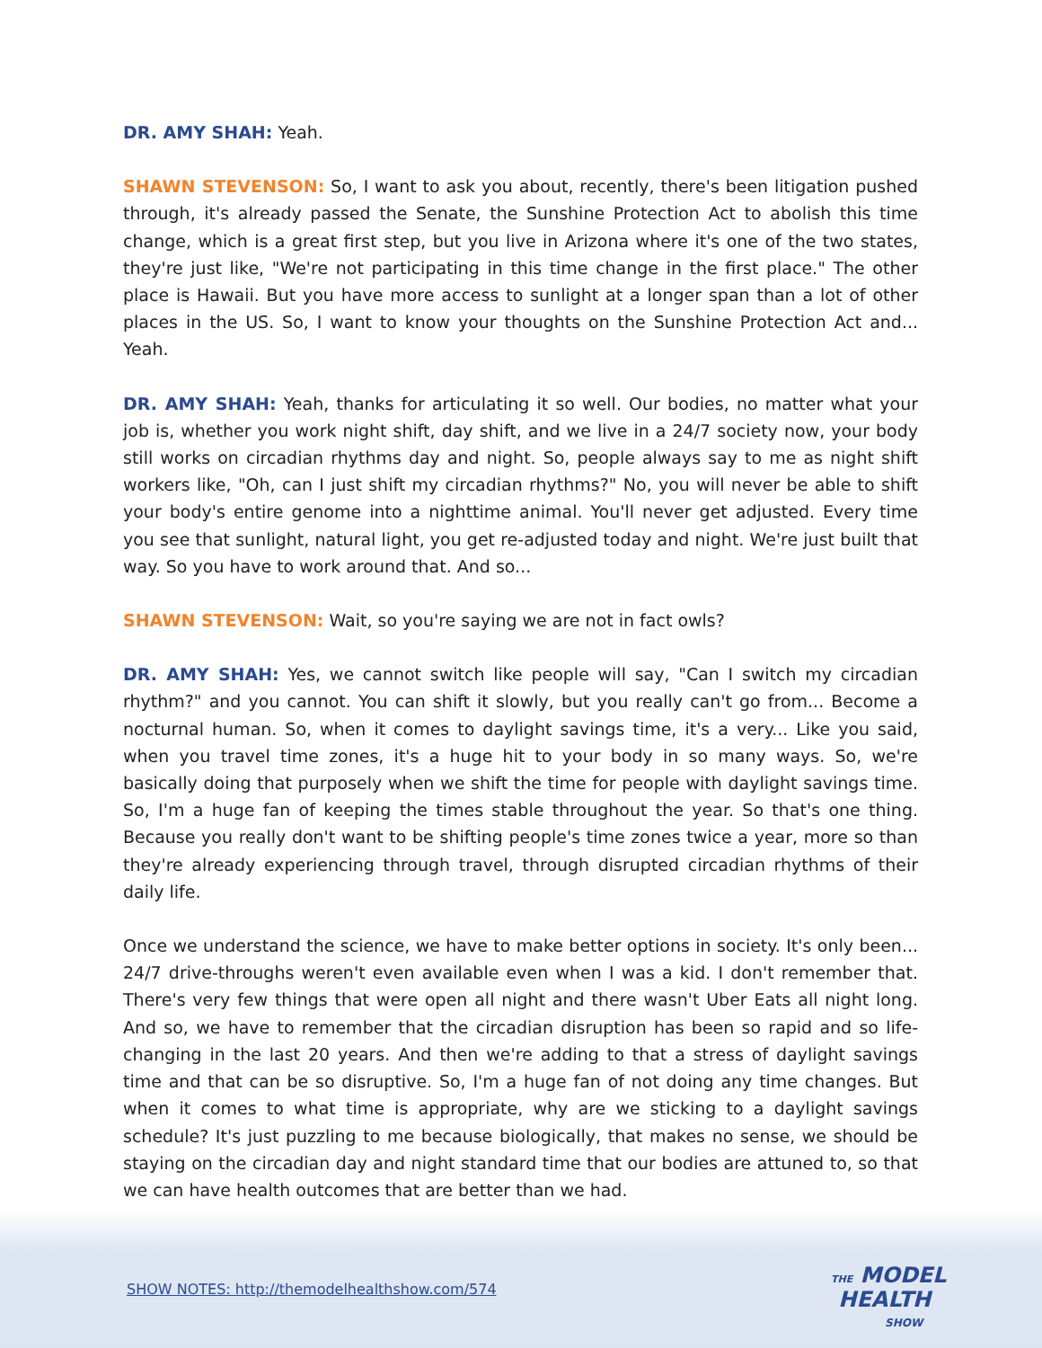DR. AMY SHAH: Yeah.
SHAWN STEVENSON: So, I want to ask you about, recently, there's been litigation pushed through, it's already passed the Senate, the Sunshine Protection Act to abolish this time change, which is a great first step, but you live in Arizona where it's one of the two states, they're just like, "We're not participating in this time change in the first place." The other place is Hawaii. But you have more access to sunlight at a longer span than a lot of other places in the US. So, I want to know your thoughts on the Sunshine Protection Act and... Yeah.
DR. AMY SHAH: Yeah, thanks for articulating it so well. Our bodies, no matter what your job is, whether you work night shift, day shift, and we live in a 24/7 society now, your body still works on circadian rhythms day and night. So, people always say to me as night shift workers like, "Oh, can I just shift my circadian rhythms?" No, you will never be able to shift your body's entire genome into a nighttime animal. You'll never get adjusted. Every time you see that sunlight, natural light, you get re-adjusted today and night. We're just built that way. So you have to work around that. And so...
SHAWN STEVENSON: Wait, so you're saying we are not in fact owls?
DR. AMY SHAH: Yes, we cannot switch like people will say, "Can I switch my circadian rhythm?" and you cannot. You can shift it slowly, but you really can't go from... Become a nocturnal human. So, when it comes to daylight savings time, it's a very... Like you said, when you travel time zones, it's a huge hit to your body in so many ways. So, we're basically doing that purposely when we shift the time for people with daylight savings time. So, I'm a huge fan of keeping the times stable throughout the year. So that's one thing. Because you really don't want to be shifting people's time zones twice a year, more so than they're already experiencing through travel, through disrupted circadian rhythms of their daily life.
Once we understand the science, we have to make better options in society. It's only been... 24/7 drive-throughs weren't even available even when I was a kid. I don't remember that. There's very few things that were open all night and there wasn't Uber Eats all night long. And so, we have to remember that the circadian disruption has been so rapid and so life-changing in the last 20 years. And then we're adding to that a stress of daylight savings time and that can be so disruptive. So, I'm a huge fan of not doing any time changes. But when it comes to what time is appropriate, why are we sticking to a daylight savings schedule? It's just puzzling to me because biologically, that makes no sense, we should be staying on the circadian day and night standard time that our bodies are attuned to, so that we can have health outcomes that are better than we had.
SHOW NOTES: http://themodelhealthshow.com/574
THE MODEL
HEALTH
SHOW